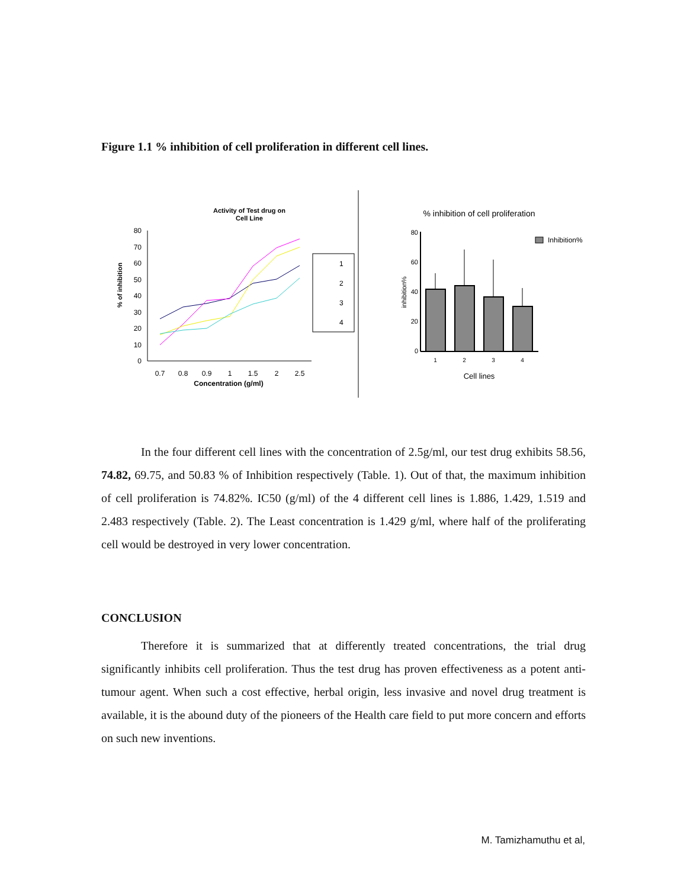Figure 1.1 % inhibition of cell proliferation in different cell lines.
Activity of Test drug on
Cell Line
80
70
60
50
40
30
20
10
0
% of inhibition
0.7
0.8
0.9
1
1.5
2
2.5
Concentration (g/ml)
1
2
3
4
% inhibition of cell proliferation
80
60
40
20
0
inhibition%
1
2
3
4
Cell lines
Inhibition%
In the four different cell lines with the concentration of 2.5g/ml, our test drug exhibits 58.56, 74.82, 69.75, and 50.83 % of Inhibition respectively (Table. 1). Out of that, the maximum inhibition of cell proliferation is 74.82%. IC50 (g/ml) of the 4 different cell lines is 1.886, 1.429, 1.519 and 2.483 respectively (Table. 2). The Least concentration is 1.429 g/ml, where half of the proliferating cell would be destroyed in very lower concentration.
CONCLUSION
Therefore it is summarized that at differently treated concentrations, the trial drug significantly inhibits cell proliferation. Thus the test drug has proven effectiveness as a potent anti-tumour agent. When such a cost effective, herbal origin, less invasive and novel drug treatment is available, it is the abound duty of the pioneers of the Health care field to put more concern and efforts on such new inventions.
M. Tamizhamuthu et al,